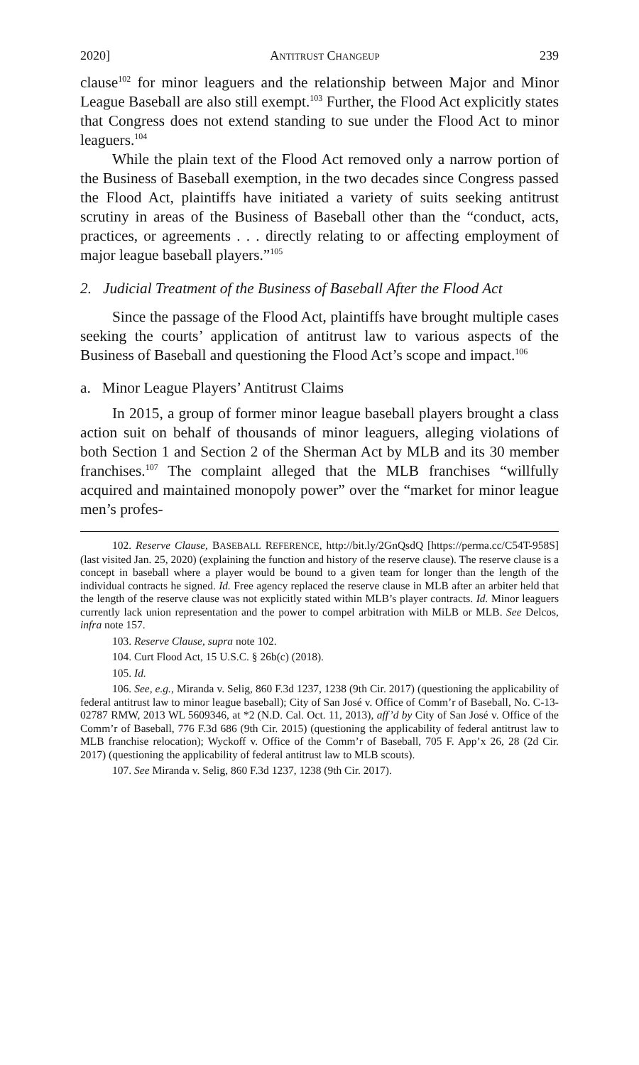2020] ANTITRUST CHANGEUP 239
clause<sup>102</sup> for minor leaguers and the relationship between Major and Minor League Baseball are also still exempt.<sup>103</sup> Further, the Flood Act explicitly states that Congress does not extend standing to sue under the Flood Act to minor leaguers.<sup>104</sup>
While the plain text of the Flood Act removed only a narrow portion of the Business of Baseball exemption, in the two decades since Congress passed the Flood Act, plaintiffs have initiated a variety of suits seeking antitrust scrutiny in areas of the Business of Baseball other than the “conduct, acts, practices, or agreements . . . directly relating to or affecting employment of major league baseball players.”<sup>105</sup>
2. Judicial Treatment of the Business of Baseball After the Flood Act
Since the passage of the Flood Act, plaintiffs have brought multiple cases seeking the courts’ application of antitrust law to various aspects of the Business of Baseball and questioning the Flood Act’s scope and impact.<sup>106</sup>
a. Minor League Players’ Antitrust Claims
In 2015, a group of former minor league baseball players brought a class action suit on behalf of thousands of minor leaguers, alleging violations of both Section 1 and Section 2 of the Sherman Act by MLB and its 30 member franchises.<sup>107</sup> The complaint alleged that the MLB franchises “willfully acquired and maintained monopoly power” over the “market for minor league men’s profes-
102. Reserve Clause, BASEBALL REFERENCE, http://bit.ly/2GnQsdQ [https://perma.cc/C54T-958S] (last visited Jan. 25, 2020) (explaining the function and history of the reserve clause). The reserve clause is a concept in baseball where a player would be bound to a given team for longer than the length of the individual contracts he signed. Id. Free agency replaced the reserve clause in MLB after an arbiter held that the length of the reserve clause was not explicitly stated within MLB’s player contracts. Id. Minor leaguers currently lack union representation and the power to compel arbitration with MiLB or MLB. See Delcos, infra note 157.
103. Reserve Clause, supra note 102.
104. Curt Flood Act, 15 U.S.C. § 26b(c) (2018).
105. Id.
106. See, e.g., Miranda v. Selig, 860 F.3d 1237, 1238 (9th Cir. 2017) (questioning the applicability of federal antitrust law to minor league baseball); City of San José v. Office of Comm’r of Baseball, No. C-13-02787 RMW, 2013 WL 5609346, at *2 (N.D. Cal. Oct. 11, 2013), aff’d by City of San José v. Office of the Comm’r of Baseball, 776 F.3d 686 (9th Cir. 2015) (questioning the applicability of federal antitrust law to MLB franchise relocation); Wyckoff v. Office of the Comm’r of Baseball, 705 F. App’x 26, 28 (2d Cir. 2017) (questioning the applicability of federal antitrust law to MLB scouts).
107. See Miranda v. Selig, 860 F.3d 1237, 1238 (9th Cir. 2017).